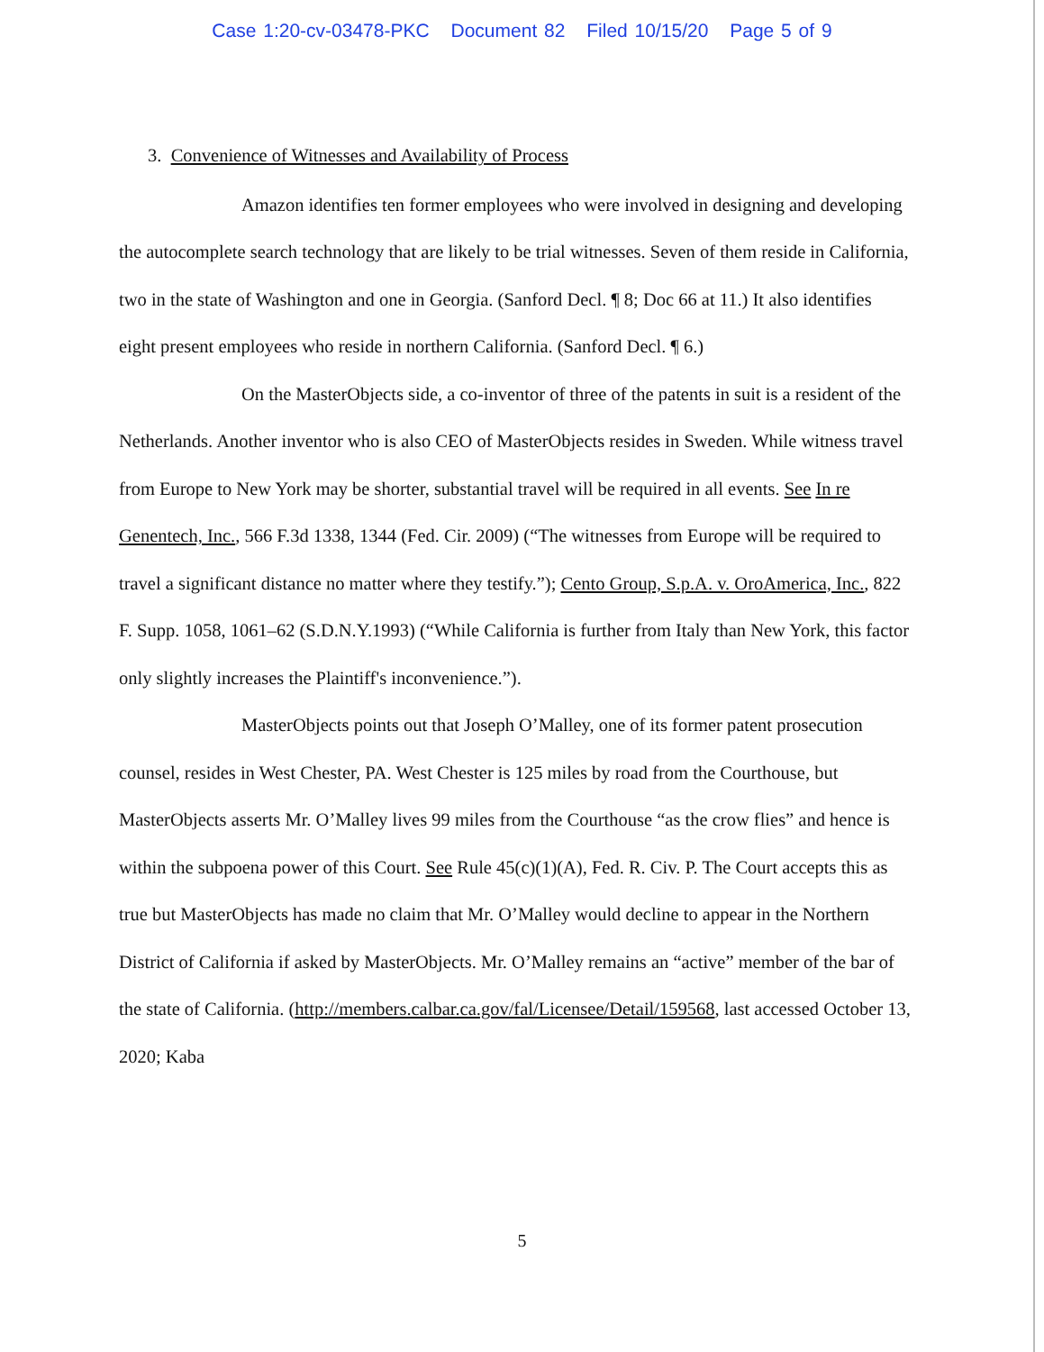Case 1:20-cv-03478-PKC Document 82 Filed 10/15/20 Page 5 of 9
3. Convenience of Witnesses and Availability of Process
Amazon identifies ten former employees who were involved in designing and developing the autocomplete search technology that are likely to be trial witnesses. Seven of them reside in California, two in the state of Washington and one in Georgia. (Sanford Decl. ¶ 8; Doc 66 at 11.) It also identifies eight present employees who reside in northern California. (Sanford Decl. ¶ 6.)
On the MasterObjects side, a co-inventor of three of the patents in suit is a resident of the Netherlands. Another inventor who is also CEO of MasterObjects resides in Sweden. While witness travel from Europe to New York may be shorter, substantial travel will be required in all events. See In re Genentech, Inc., 566 F.3d 1338, 1344 (Fed. Cir. 2009) (“The witnesses from Europe will be required to travel a significant distance no matter where they testify.”); Cento Group, S.p.A. v. OroAmerica, Inc., 822 F. Supp. 1058, 1061–62 (S.D.N.Y.1993) (“While California is further from Italy than New York, this factor only slightly increases the Plaintiff's inconvenience.”).
MasterObjects points out that Joseph O’Malley, one of its former patent prosecution counsel, resides in West Chester, PA. West Chester is 125 miles by road from the Courthouse, but MasterObjects asserts Mr. O’Malley lives 99 miles from the Courthouse “as the crow flies” and hence is within the subpoena power of this Court. See Rule 45(c)(1)(A), Fed. R. Civ. P. The Court accepts this as true but MasterObjects has made no claim that Mr. O’Malley would decline to appear in the Northern District of California if asked by MasterObjects. Mr. O’Malley remains an “active” member of the bar of the state of California. (http://members.calbar.ca.gov/fal/Licensee/Detail/159568, last accessed October 13, 2020; Kaba
5